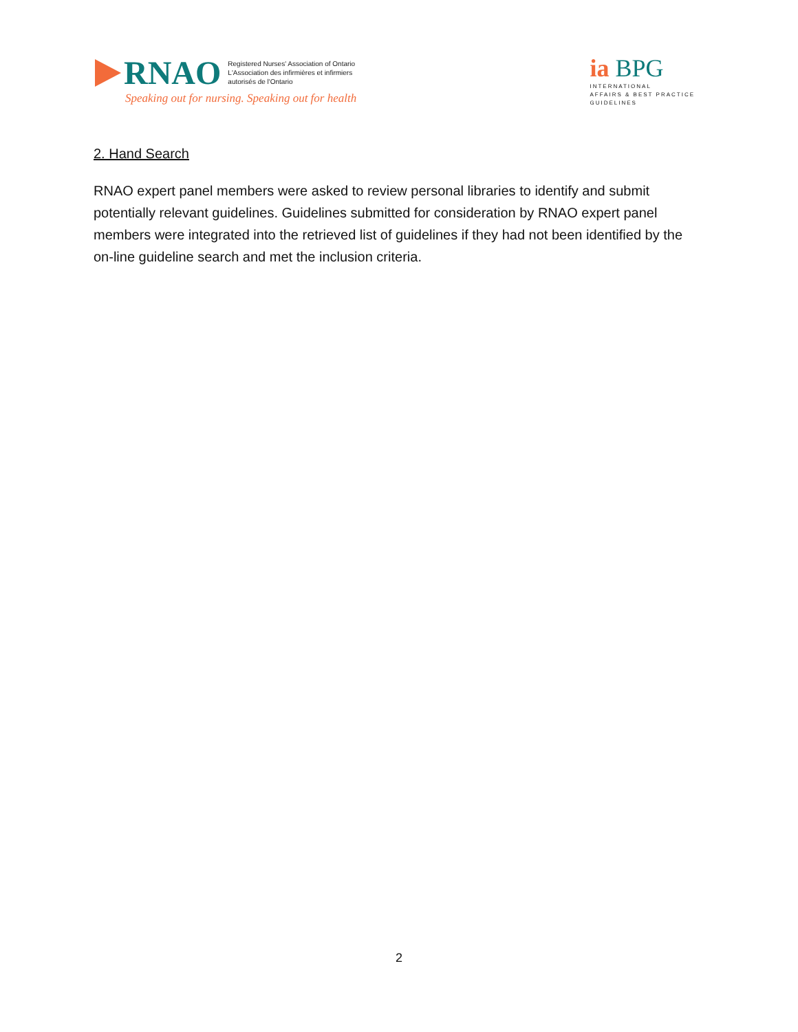RNAO
Registered Nurses' Association of Ontario
L'Association des infirmières et infirmiers
autorisés de l'Ontario
Speaking out for nursing. Speaking out for health
ia BPG
INTERNATIONAL
AFFAIRS & BEST PRACTICE
GUIDELINES
2. Hand Search
RNAO expert panel members were asked to review personal libraries to identify and submit potentially relevant guidelines. Guidelines submitted for consideration by RNAO expert panel members were integrated into the retrieved list of guidelines if they had not been identified by the on-line guideline search and met the inclusion criteria.
2